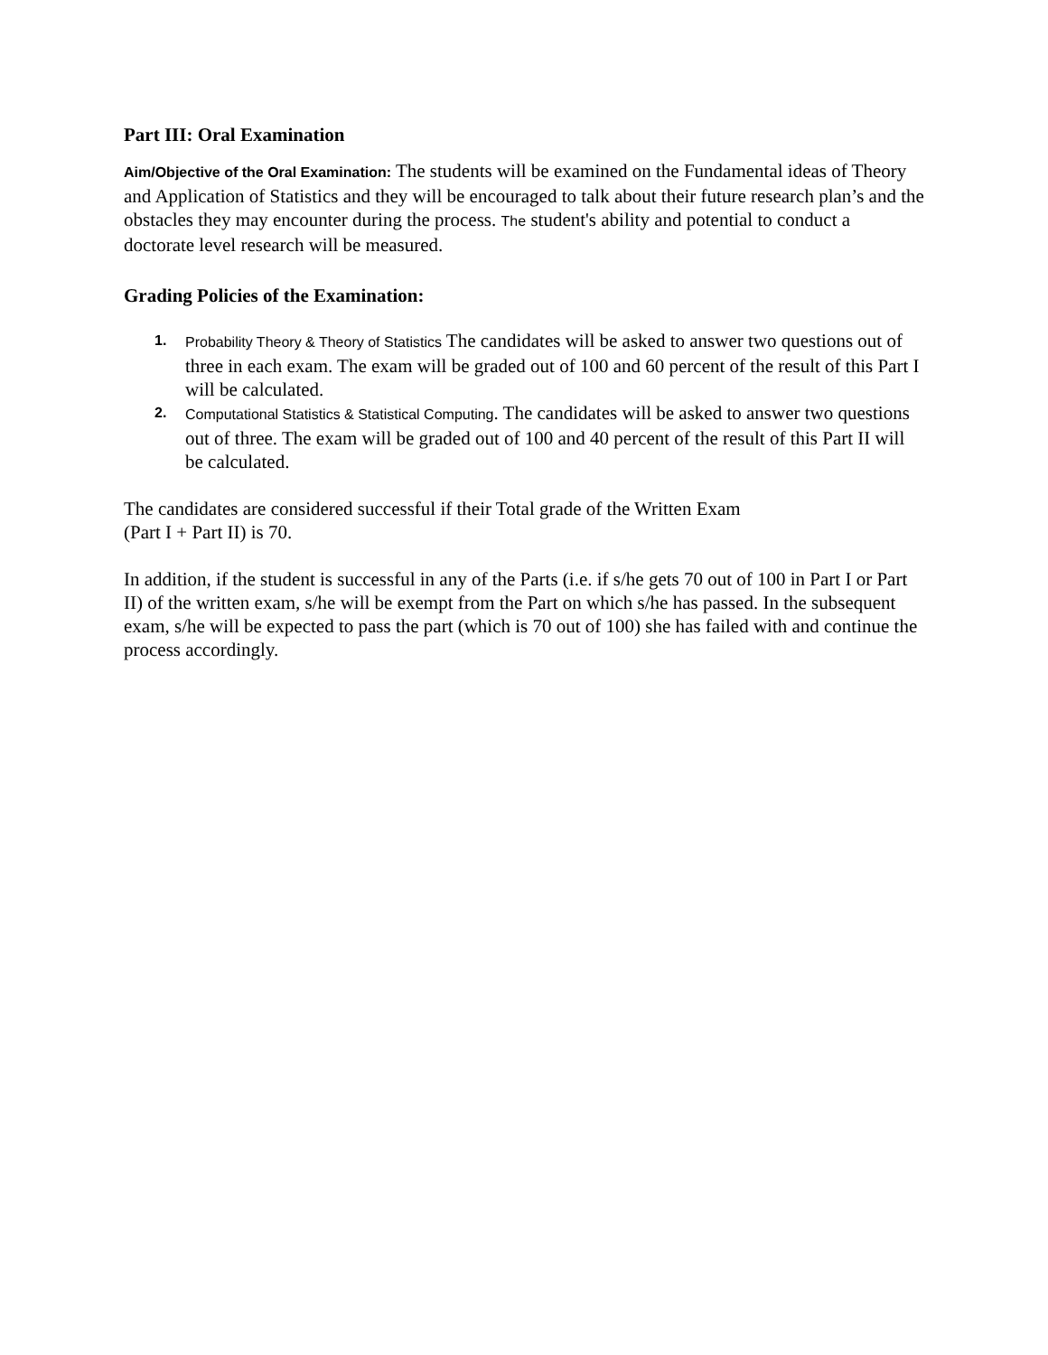Part III: Oral Examination
Aim/Objective of the Oral Examination: The students will be examined on the Fundamental ideas of Theory and Application of Statistics and they will be encouraged to talk about their future research plan’s and the obstacles they may encounter during the process. The student's ability and potential to conduct a doctorate level research will be measured.
Grading Policies of the Examination:
1. Probability Theory & Theory of Statistics The candidates will be asked to answer two questions out of three in each exam. The exam will be graded out of 100 and 60 percent of the result of this Part I will be calculated.
2. Computational Statistics & Statistical Computing. The candidates will be asked to answer two questions out of three. The exam will be graded out of 100 and 40 percent of the result of this Part II will be calculated.
The candidates are considered successful if their Total grade of the Written Exam
(Part I + Part II) is 70.
In addition, if the student is successful in any of the Parts (i.e. if s/he gets 70 out of 100 in Part I or Part II) of the written exam, s/he will be exempt from the Part on which s/he has passed. In the subsequent exam, s/he will be expected to pass the part (which is 70 out of 100) she has failed with and continue the process accordingly.